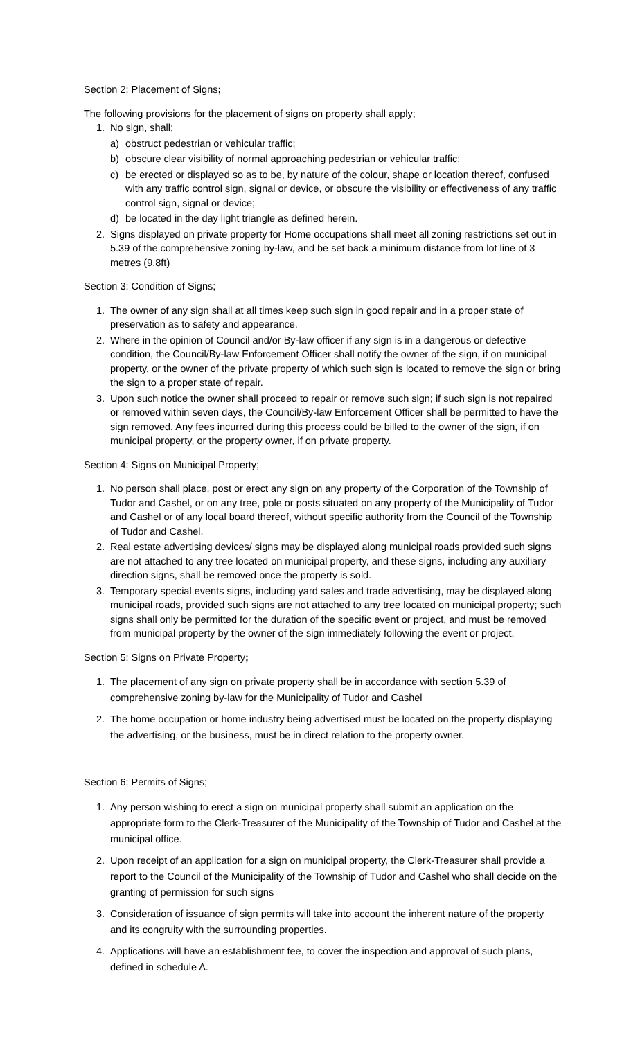Section 2: Placement of Signs;
The following provisions for the placement of signs on property shall apply;
1. No sign, shall;
a) obstruct pedestrian or vehicular traffic;
b) obscure clear visibility of normal approaching pedestrian or vehicular traffic;
c) be erected or displayed so as to be, by nature of the colour, shape or location thereof, confused with any traffic control sign, signal or device, or obscure the visibility or effectiveness of any traffic control sign, signal or device;
d) be located in the day light triangle as defined herein.
2. Signs displayed on private property for Home occupations shall meet all zoning restrictions set out in 5.39 of the comprehensive zoning by-law, and be set back a minimum distance from lot line of 3 metres (9.8ft)
Section 3: Condition of Signs;
1. The owner of any sign shall at all times keep such sign in good repair and in a proper state of preservation as to safety and appearance.
2. Where in the opinion of Council and/or By-law officer if any sign is in a dangerous or defective condition, the Council/By-law Enforcement Officer shall notify the owner of the sign, if on municipal property, or the owner of the private property of which such sign is located to remove the sign or bring the sign to a proper state of repair.
3. Upon such notice the owner shall proceed to repair or remove such sign; if such sign is not repaired or removed within seven days, the Council/By-law Enforcement Officer shall be permitted to have the sign removed. Any fees incurred during this process could be billed to the owner of the sign, if on municipal property, or the property owner, if on private property.
Section 4: Signs on Municipal Property;
1. No person shall place, post or erect any sign on any property of the Corporation of the Township of Tudor and Cashel, or on any tree, pole or posts situated on any property of the Municipality of Tudor and Cashel or of any local board thereof, without specific authority from the Council of the Township of Tudor and Cashel.
2. Real estate advertising devices/ signs may be displayed along municipal roads provided such signs are not attached to any tree located on municipal property, and these signs, including any auxiliary direction signs, shall be removed once the property is sold.
3. Temporary special events signs, including yard sales and trade advertising, may be displayed along municipal roads, provided such signs are not attached to any tree located on municipal property; such signs shall only be permitted for the duration of the specific event or project, and must be removed from municipal property by the owner of the sign immediately following the event or project.
Section 5: Signs on Private Property;
1. The placement of any sign on private property shall be in accordance with section 5.39 of comprehensive zoning by-law for the Municipality of Tudor and Cashel
2. The home occupation or home industry being advertised must be located on the property displaying the advertising, or the business, must be in direct relation to the property owner.
Section 6: Permits of Signs;
1. Any person wishing to erect a sign on municipal property shall submit an application on the appropriate form to the Clerk-Treasurer of the Municipality of the Township of Tudor and Cashel at the municipal office.
2. Upon receipt of an application for a sign on municipal property, the Clerk-Treasurer shall provide a report to the Council of the Municipality of the Township of Tudor and Cashel who shall decide on the granting of permission for such signs
3. Consideration of issuance of sign permits will take into account the inherent nature of the property and its congruity with the surrounding properties.
4. Applications will have an establishment fee, to cover the inspection and approval of such plans, defined in schedule A.